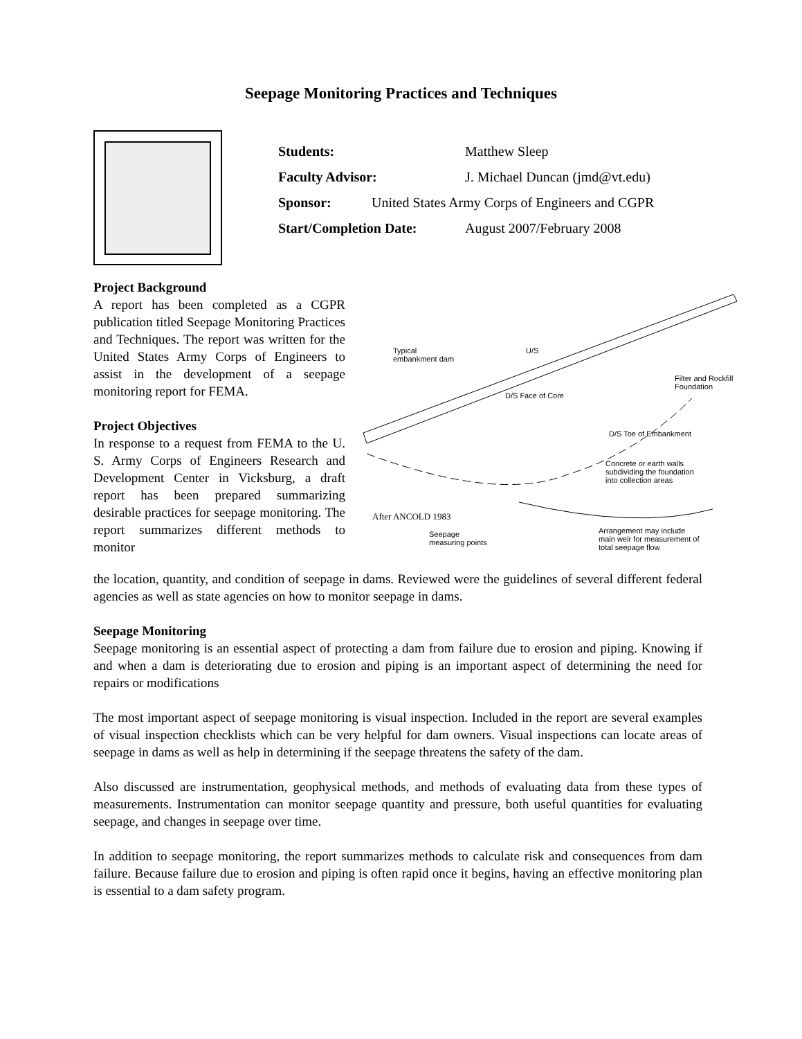Seepage Monitoring Practices and Techniques
Students: Matthew Sleep
Faculty Advisor: J. Michael Duncan (jmd@vt.edu)
Sponsor: United States Army Corps of Engineers and CGPR
Start/Completion Date: August 2007/February 2008
Project Background
A report has been completed as a CGPR publication titled Seepage Monitoring Practices and Techniques. The report was written for the United States Army Corps of Engineers to assist in the development of a seepage monitoring report for FEMA.
Project Objectives
In response to a request from FEMA to the U. S. Army Corps of Engineers Research and Development Center in Vicksburg, a draft report has been prepared summarizing desirable practices for seepage monitoring. The report summarizes different methods to monitor
Typical
embankment dam
U/S
D/S Face of Core
Filter and Rockfill
Foundation
D/S Toe of Embankment
Concrete or earth walls
subdividing the foundation
into collection areas
After ANCOLD 1983
Seepage
measuring points
Arrangement may include
main weir for measurement of
total seepage flow
the location, quantity, and condition of seepage in dams. Reviewed were the guidelines of several different federal agencies as well as state agencies on how to monitor seepage in dams.
Seepage Monitoring
Seepage monitoring is an essential aspect of protecting a dam from failure due to erosion and piping. Knowing if and when a dam is deteriorating due to erosion and piping is an important aspect of determining the need for repairs or modifications
The most important aspect of seepage monitoring is visual inspection. Included in the report are several examples of visual inspection checklists which can be very helpful for dam owners. Visual inspections can locate areas of seepage in dams as well as help in determining if the seepage threatens the safety of the dam.
Also discussed are instrumentation, geophysical methods, and methods of evaluating data from these types of measurements. Instrumentation can monitor seepage quantity and pressure, both useful quantities for evaluating seepage, and changes in seepage over time.
In addition to seepage monitoring, the report summarizes methods to calculate risk and consequences from dam failure. Because failure due to erosion and piping is often rapid once it begins, having an effective monitoring plan is essential to a dam safety program.